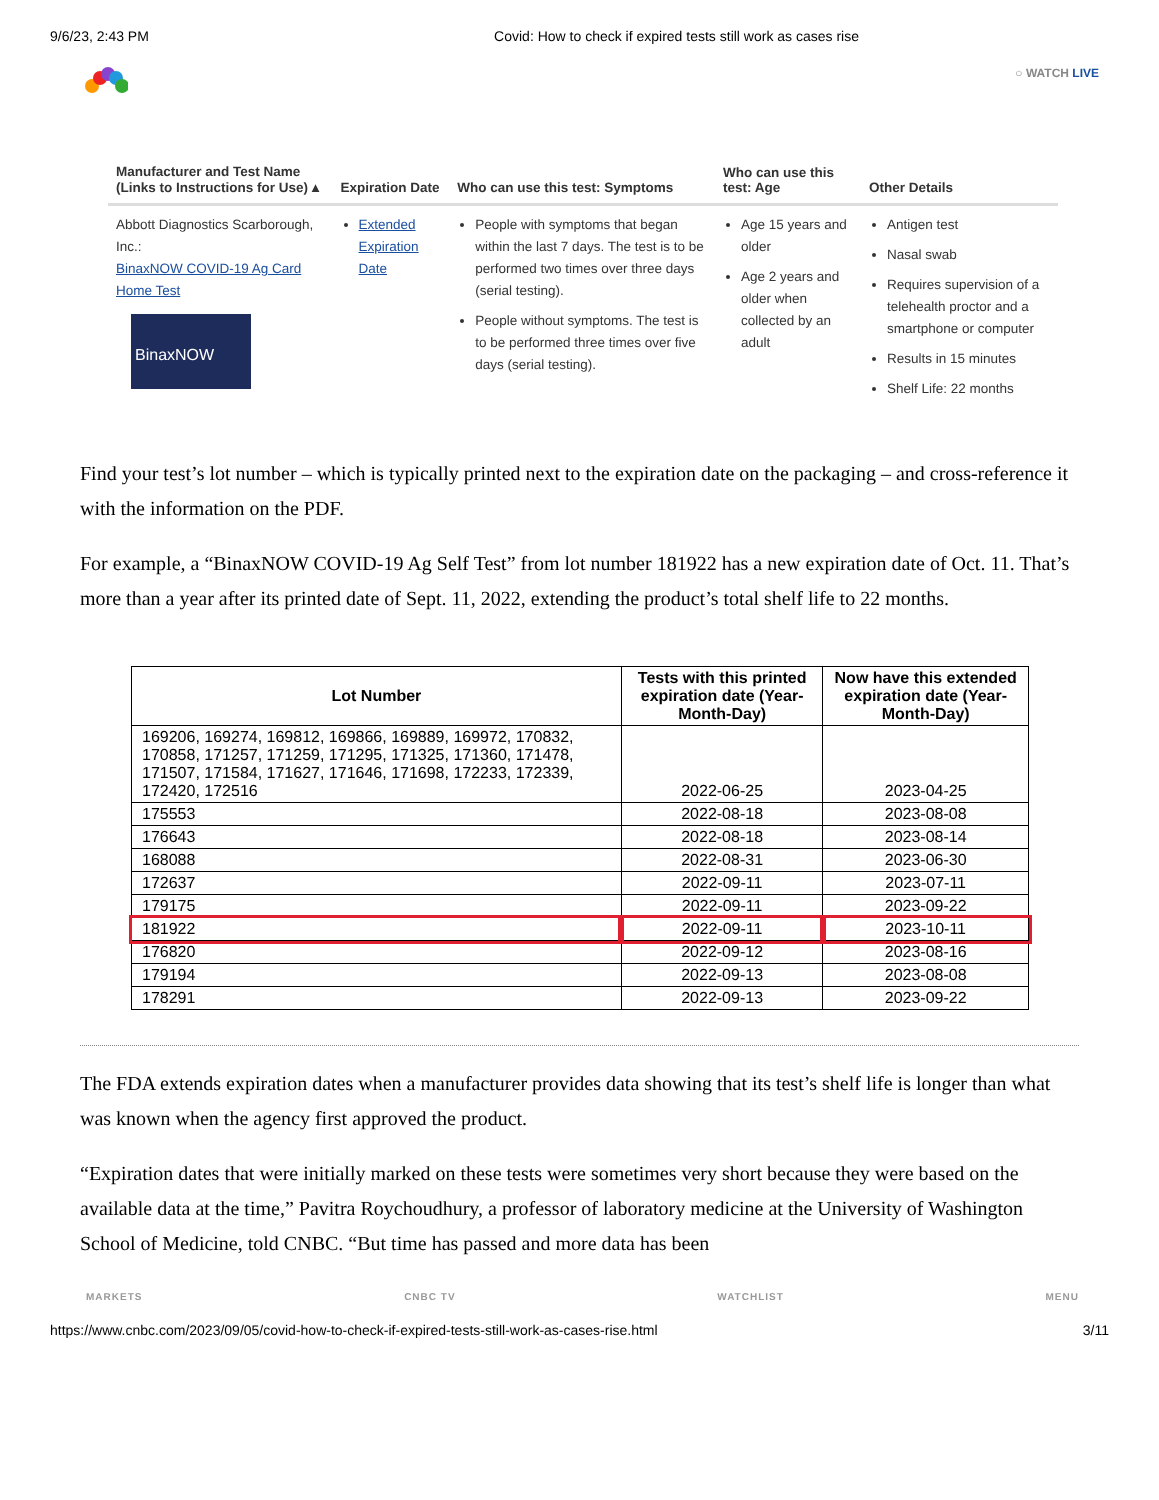9/6/23, 2:43 PM Covid: How to check if expired tests still work as cases rise
○ WATCH LIVE
| Manufacturer and Test Name (Links to Instructions for Use) ▴ | Expiration Date | Who can use this test: Symptoms | Who can use this test: Age | Other Details |
| --- | --- | --- | --- | --- |
| Abbott Diagnostics Scarborough, Inc.: BinaxNOW COVID-19 Ag Card Home Test BinaxNOW | Extended Expiration Date | People with symptoms that began within the last 7 days. The test is to be performed two times over three days (serial testing). People without symptoms. The test is to be performed three times over five days (serial testing). | Age 15 years and older Age 2 years and older when collected by an adult | Antigen test Nasal swab Requires supervision of a telehealth proctor and a smartphone or computer Results in 15 minutes Shelf Life: 22 months |
Find your test’s lot number – which is typically printed next to the expiration date on the packaging – and cross-reference it with the information on the PDF.
For example, a “BinaxNOW COVID-19 Ag Self Test” from lot number 181922 has a new expiration date of Oct. 11. That’s more than a year after its printed date of Sept. 11, 2022, extending the product’s total shelf life to 22 months.
| Lot Number | Tests with this printed expiration date (Year-Month-Day) | Now have this extended expiration date (Year-Month-Day) |
| --- | --- | --- |
| 169206, 169274, 169812, 169866, 169889, 169972, 170832, 170858, 171257, 171259, 171295, 171325, 171360, 171478, 171507, 171584, 171627, 171646, 171698, 172233, 172339, 172420, 172516 | 2022-06-25 | 2023-04-25 |
| 175553 | 2022-08-18 | 2023-08-08 |
| 176643 | 2022-08-18 | 2023-08-14 |
| 168088 | 2022-08-31 | 2023-06-30 |
| 172637 | 2022-09-11 | 2023-07-11 |
| 179175 | 2022-09-11 | 2023-09-22 |
| 181922 | 2022-09-11 | 2023-10-11 |
| 176820 | 2022-09-12 | 2023-08-16 |
| 179194 | 2022-09-13 | 2023-08-08 |
| 178291 | 2022-09-13 | 2023-09-22 |
The FDA extends expiration dates when a manufacturer provides data showing that its test’s shelf life is longer than what was known when the agency first approved the product.
“Expiration dates that were initially marked on these tests were sometimes very short because they were based on the available data at the time,” Pavitra Roychoudhury, a professor of laboratory medicine at the University of Washington School of Medicine, told CNBC. “But time has passed and more data has been
MARKETS CNBC TV WATCHLIST MENU
https://www.cnbc.com/2023/09/05/covid-how-to-check-if-expired-tests-still-work-as-cases-rise.html 3/11